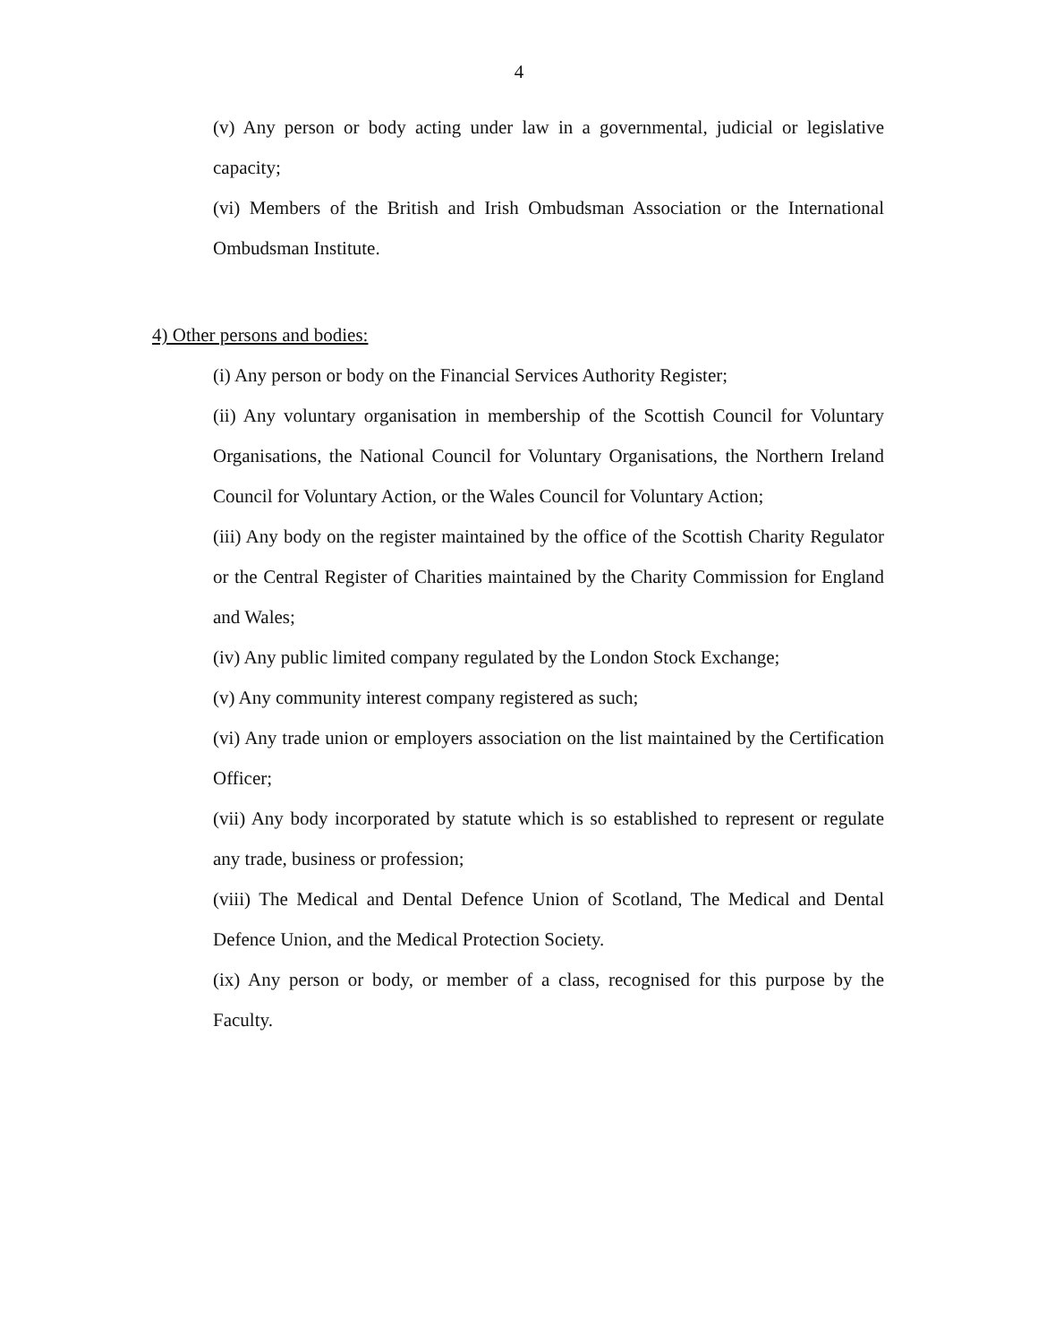4
(v) Any person or body acting under law in a governmental, judicial or legislative capacity;
(vi) Members of the British and Irish Ombudsman Association or the International Ombudsman Institute.
4) Other persons and bodies:
(i) Any person or body on the Financial Services Authority Register;
(ii) Any voluntary organisation in membership of the Scottish Council for Voluntary Organisations, the National Council for Voluntary Organisations, the Northern Ireland Council for Voluntary Action, or the Wales Council for Voluntary Action;
(iii) Any body on the register maintained by the office of the Scottish Charity Regulator or the Central Register of Charities maintained by the Charity Commission for England and Wales;
(iv) Any public limited company regulated by the London Stock Exchange;
(v) Any community interest company registered as such;
(vi) Any trade union or employers association on the list maintained by the Certification Officer;
(vii) Any body incorporated by statute which is so established to represent or regulate any trade, business or profession;
(viii) The Medical and Dental Defence Union of Scotland, The Medical and Dental Defence Union, and the Medical Protection Society.
(ix) Any person or body, or member of a class, recognised for this purpose by the Faculty.